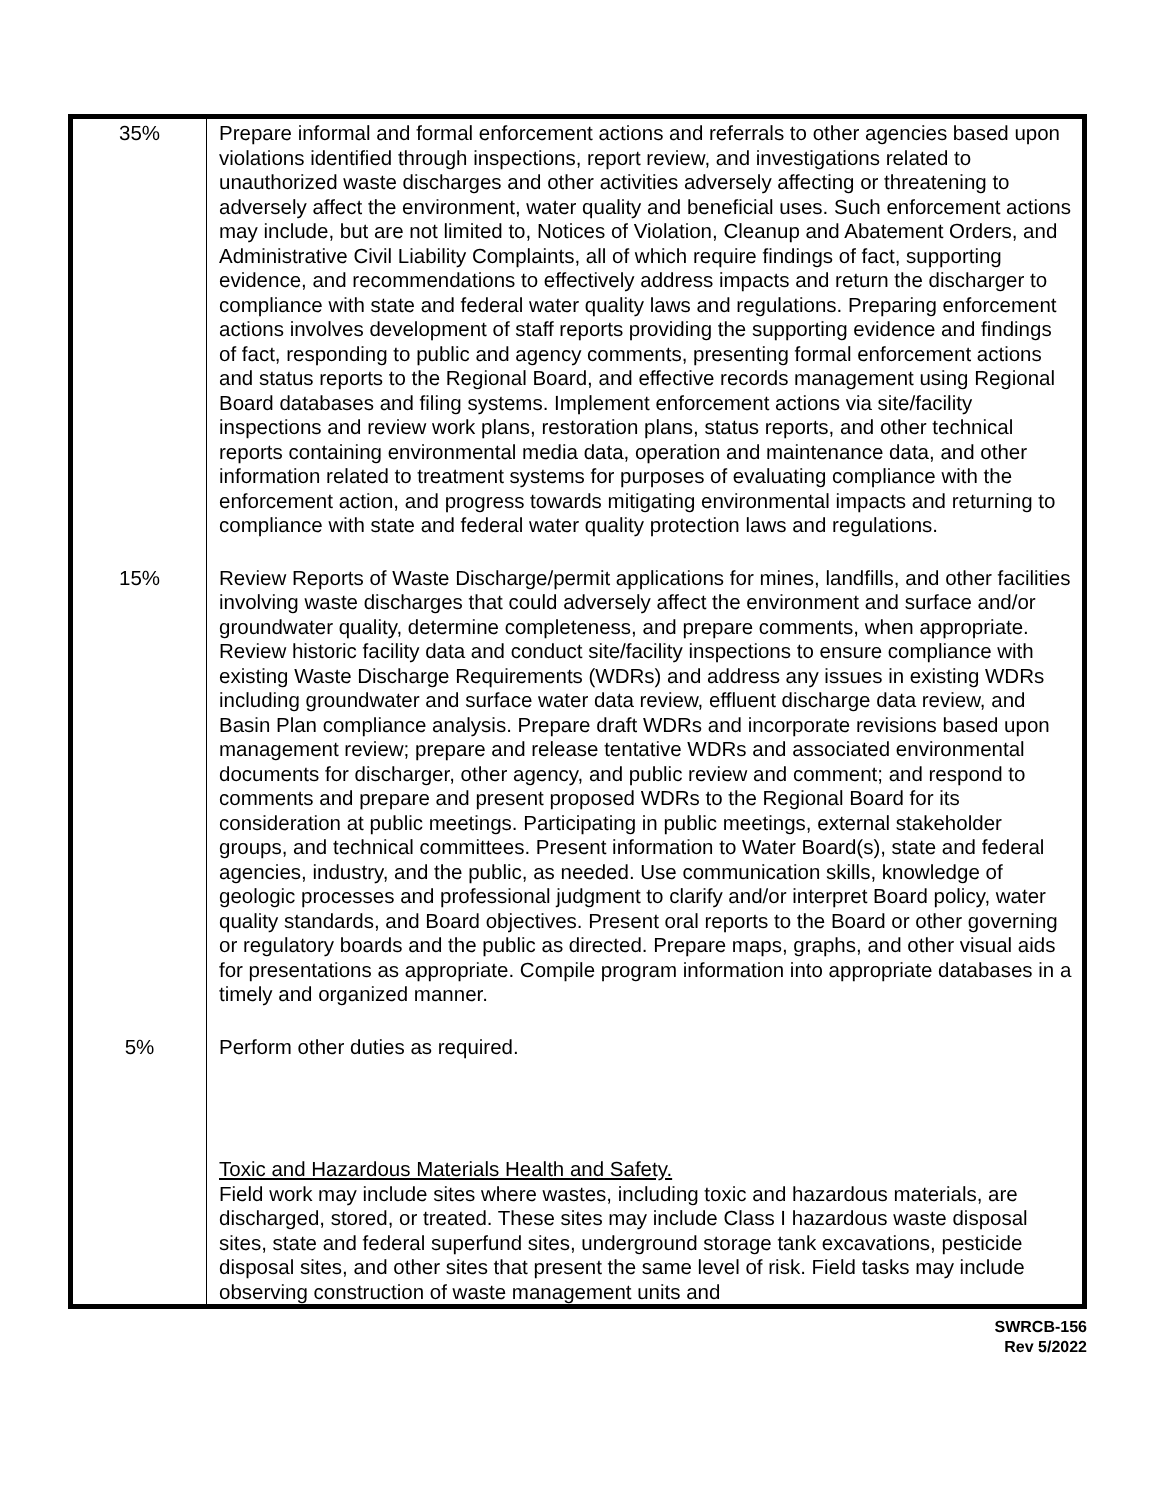| 35% | Prepare informal and formal enforcement actions and referrals to other agencies based upon violations identified through inspections, report review, and investigations related to unauthorized waste discharges and other activities adversely affecting or threatening to adversely affect the environment, water quality and beneficial uses. Such enforcement actions may include, but are not limited to, Notices of Violation, Cleanup and Abatement Orders, and Administrative Civil Liability Complaints, all of which require findings of fact, supporting evidence, and recommendations to effectively address impacts and return the discharger to compliance with state and federal water quality laws and regulations. Preparing enforcement actions involves development of staff reports providing the supporting evidence and findings of fact, responding to public and agency comments, presenting formal enforcement actions and status reports to the Regional Board, and effective records management using Regional Board databases and filing systems. Implement enforcement actions via site/facility inspections and review work plans, restoration plans, status reports, and other technical reports containing environmental media data, operation and maintenance data, and other information related to treatment systems for purposes of evaluating compliance with the enforcement action, and progress towards mitigating environmental impacts and returning to compliance with state and federal water quality protection laws and regulations. |
| 15% | Review Reports of Waste Discharge/permit applications for mines, landfills, and other facilities involving waste discharges that could adversely affect the environment and surface and/or groundwater quality, determine completeness, and prepare comments, when appropriate. Review historic facility data and conduct site/facility inspections to ensure compliance with existing Waste Discharge Requirements (WDRs) and address any issues in existing WDRs including groundwater and surface water data review, effluent discharge data review, and Basin Plan compliance analysis. Prepare draft WDRs and incorporate revisions based upon management review; prepare and release tentative WDRs and associated environmental documents for discharger, other agency, and public review and comment; and respond to comments and prepare and present proposed WDRs to the Regional Board for its consideration at public meetings. Participating in public meetings, external stakeholder groups, and technical committees. Present information to Water Board(s), state and federal agencies, industry, and the public, as needed. Use communication skills, knowledge of geologic processes and professional judgment to clarify and/or interpret Board policy, water quality standards, and Board objectives. Present oral reports to the Board or other governing or regulatory boards and the public as directed. Prepare maps, graphs, and other visual aids for presentations as appropriate. Compile program information into appropriate databases in a timely and organized manner. |
| 5% | Perform other duties as required. Toxic and Hazardous Materials Health and Safety. Field work may include sites where wastes, including toxic and hazardous materials, are discharged, stored, or treated. These sites may include Class I hazardous waste disposal sites, state and federal superfund sites, underground storage tank excavations, pesticide disposal sites, and other sites that present the same level of risk. Field tasks may include observing construction of waste management units and |
SWRCB-156
Rev 5/2022